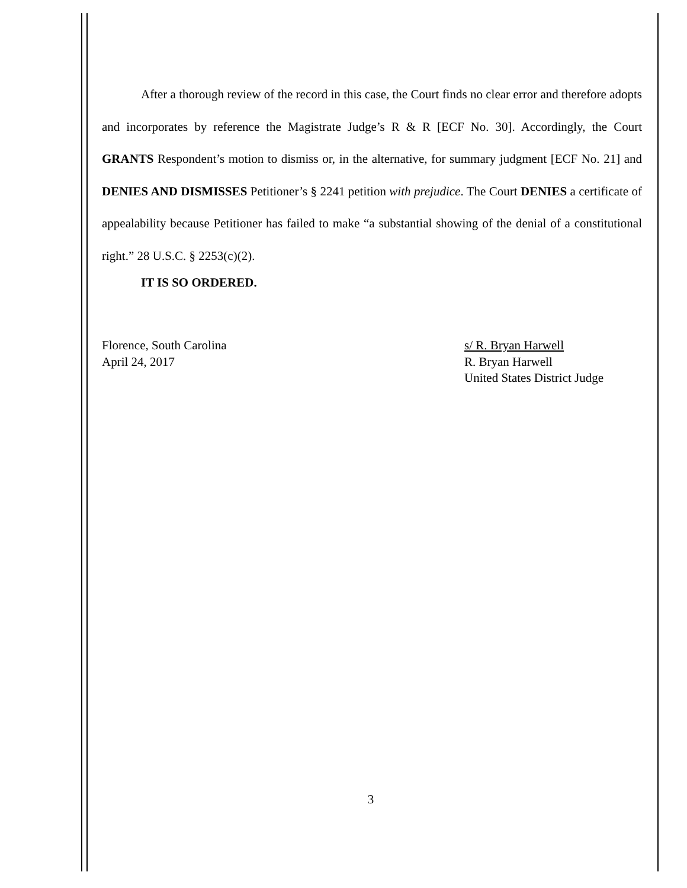After a thorough review of the record in this case, the Court finds no clear error and therefore adopts and incorporates by reference the Magistrate Judge’s R & R [ECF No. 30]. Accordingly, the Court GRANTS Respondent’s motion to dismiss or, in the alternative, for summary judgment [ECF No. 21] and DENIES AND DISMISSES Petitioner’s § 2241 petition with prejudice. The Court DENIES a certificate of appealability because Petitioner has failed to make “a substantial showing of the denial of a constitutional right.” 28 U.S.C. § 2253(c)(2).
IT IS SO ORDERED.
Florence, South Carolina
April 24, 2017
s/ R. Bryan Harwell
R. Bryan Harwell
United States District Judge
3